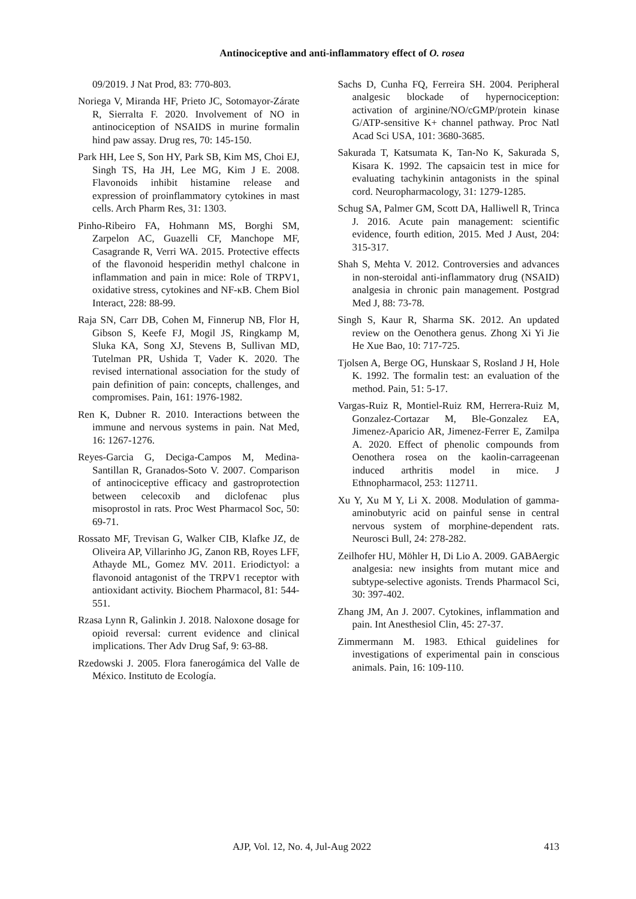Antinociceptive and anti-inflammatory effect of O. rosea
09/2019. J Nat Prod, 83: 770-803.
Noriega V, Miranda HF, Prieto JC, Sotomayor-Zárate R, Sierralta F. 2020. Involvement of NO in antinociception of NSAIDS in murine formalin hind paw assay. Drug res, 70: 145-150.
Park HH, Lee S, Son HY, Park SB, Kim MS, Choi EJ, Singh TS, Ha JH, Lee MG, Kim J E. 2008. Flavonoids inhibit histamine release and expression of proinflammatory cytokines in mast cells. Arch Pharm Res, 31: 1303.
Pinho-Ribeiro FA, Hohmann MS, Borghi SM, Zarpelon AC, Guazelli CF, Manchope MF, Casagrande R, Verri WA. 2015. Protective effects of the flavonoid hesperidin methyl chalcone in inflammation and pain in mice: Role of TRPV1, oxidative stress, cytokines and NF-κB. Chem Biol Interact, 228: 88-99.
Raja SN, Carr DB, Cohen M, Finnerup NB, Flor H, Gibson S, Keefe FJ, Mogil JS, Ringkamp M, Sluka KA, Song XJ, Stevens B, Sullivan MD, Tutelman PR, Ushida T, Vader K. 2020. The revised international association for the study of pain definition of pain: concepts, challenges, and compromises. Pain, 161: 1976-1982.
Ren K, Dubner R. 2010. Interactions between the immune and nervous systems in pain. Nat Med, 16: 1267-1276.
Reyes-Garcia G, Deciga-Campos M, Medina-Santillan R, Granados-Soto V. 2007. Comparison of antinociceptive efficacy and gastroprotection between celecoxib and diclofenac plus misoprostol in rats. Proc West Pharmacol Soc, 50: 69-71.
Rossato MF, Trevisan G, Walker CIB, Klafke JZ, de Oliveira AP, Villarinho JG, Zanon RB, Royes LFF, Athayde ML, Gomez MV. 2011. Eriodictyol: a flavonoid antagonist of the TRPV1 receptor with antioxidant activity. Biochem Pharmacol, 81: 544-551.
Rzasa Lynn R, Galinkin J. 2018. Naloxone dosage for opioid reversal: current evidence and clinical implications. Ther Adv Drug Saf, 9: 63-88.
Rzedowski J. 2005. Flora fanerogámica del Valle de México. Instituto de Ecología.
Sachs D, Cunha FQ, Ferreira SH. 2004. Peripheral analgesic blockade of hypernociception: activation of arginine/NO/cGMP/protein kinase G/ATP-sensitive K+ channel pathway. Proc Natl Acad Sci USA, 101: 3680-3685.
Sakurada T, Katsumata K, Tan-No K, Sakurada S, Kisara K. 1992. The capsaicin test in mice for evaluating tachykinin antagonists in the spinal cord. Neuropharmacology, 31: 1279-1285.
Schug SA, Palmer GM, Scott DA, Halliwell R, Trinca J. 2016. Acute pain management: scientific evidence, fourth edition, 2015. Med J Aust, 204: 315-317.
Shah S, Mehta V. 2012. Controversies and advances in non-steroidal anti-inflammatory drug (NSAID) analgesia in chronic pain management. Postgrad Med J, 88: 73-78.
Singh S, Kaur R, Sharma SK. 2012. An updated review on the Oenothera genus. Zhong Xi Yi Jie He Xue Bao, 10: 717-725.
Tjolsen A, Berge OG, Hunskaar S, Rosland J H, Hole K. 1992. The formalin test: an evaluation of the method. Pain, 51: 5-17.
Vargas-Ruiz R, Montiel-Ruiz RM, Herrera-Ruiz M, Gonzalez-Cortazar M, Ble-Gonzalez EA, Jimenez-Aparicio AR, Jimenez-Ferrer E, Zamilpa A. 2020. Effect of phenolic compounds from Oenothera rosea on the kaolin-carrageenan induced arthritis model in mice. J Ethnopharmacol, 253: 112711.
Xu Y, Xu M Y, Li X. 2008. Modulation of gamma-aminobutyric acid on painful sense in central nervous system of morphine-dependent rats. Neurosci Bull, 24: 278-282.
Zeilhofer HU, Möhler H, Di Lio A. 2009. GABAergic analgesia: new insights from mutant mice and subtype-selective agonists. Trends Pharmacol Sci, 30: 397-402.
Zhang JM, An J. 2007. Cytokines, inflammation and pain. Int Anesthesiol Clin, 45: 27-37.
Zimmermann M. 1983. Ethical guidelines for investigations of experimental pain in conscious animals. Pain, 16: 109-110.
AJP, Vol. 12, No. 4, Jul-Aug 2022 413